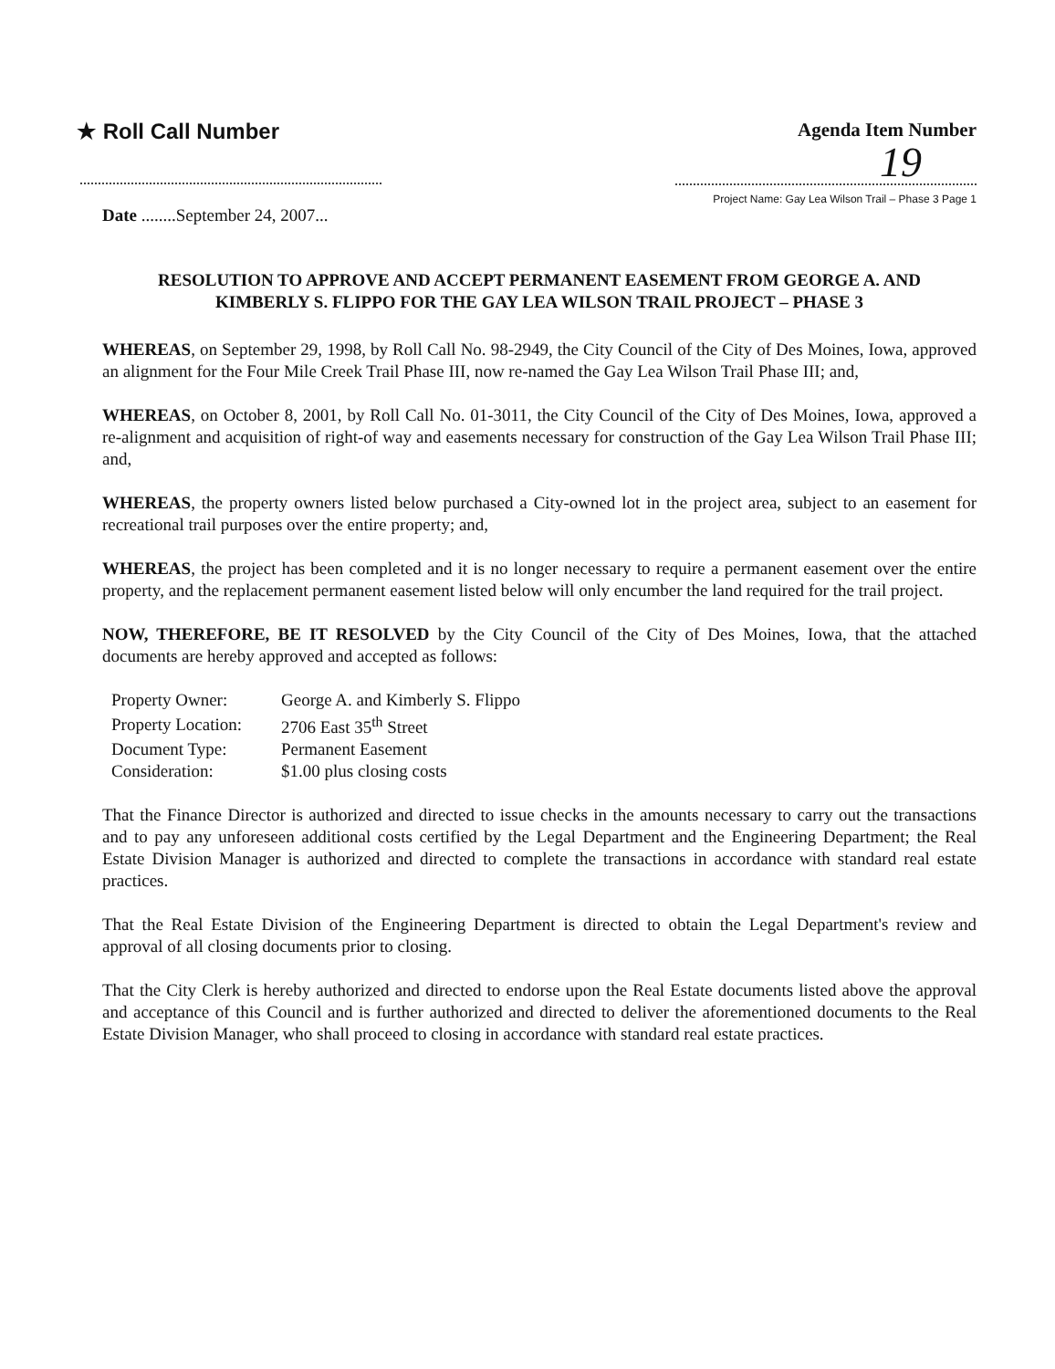★ Roll Call Number Agenda Item Number
19
Project Name: Gay Lea Wilson Trail – Phase 3 Page 1
Date ........September 24, 2007...
RESOLUTION TO APPROVE AND ACCEPT PERMANENT EASEMENT FROM GEORGE A. AND KIMBERLY S. FLIPPO FOR THE GAY LEA WILSON TRAIL PROJECT – PHASE 3
WHEREAS, on September 29, 1998, by Roll Call No. 98-2949, the City Council of the City of Des Moines, Iowa, approved an alignment for the Four Mile Creek Trail Phase III, now re-named the Gay Lea Wilson Trail Phase III; and,
WHEREAS, on October 8, 2001, by Roll Call No. 01-3011, the City Council of the City of Des Moines, Iowa, approved a re-alignment and acquisition of right-of way and easements necessary for construction of the Gay Lea Wilson Trail Phase III; and,
WHEREAS, the property owners listed below purchased a City-owned lot in the project area, subject to an easement for recreational trail purposes over the entire property; and,
WHEREAS, the project has been completed and it is no longer necessary to require a permanent easement over the entire property, and the replacement permanent easement listed below will only encumber the land required for the trail project.
NOW, THEREFORE, BE IT RESOLVED by the City Council of the City of Des Moines, Iowa, that the attached documents are hereby approved and accepted as follows:
| Property Owner: | George A. and Kimberly S. Flippo |
| Property Location: | 2706 East 35<sup>th</sup> Street |
| Document Type: | Permanent Easement |
| Consideration: | $1.00 plus closing costs |
That the Finance Director is authorized and directed to issue checks in the amounts necessary to carry out the transactions and to pay any unforeseen additional costs certified by the Legal Department and the Engineering Department; the Real Estate Division Manager is authorized and directed to complete the transactions in accordance with standard real estate practices.
That the Real Estate Division of the Engineering Department is directed to obtain the Legal Department's review and approval of all closing documents prior to closing.
That the City Clerk is hereby authorized and directed to endorse upon the Real Estate documents listed above the approval and acceptance of this Council and is further authorized and directed to deliver the aforementioned documents to the Real Estate Division Manager, who shall proceed to closing in accordance with standard real estate practices.